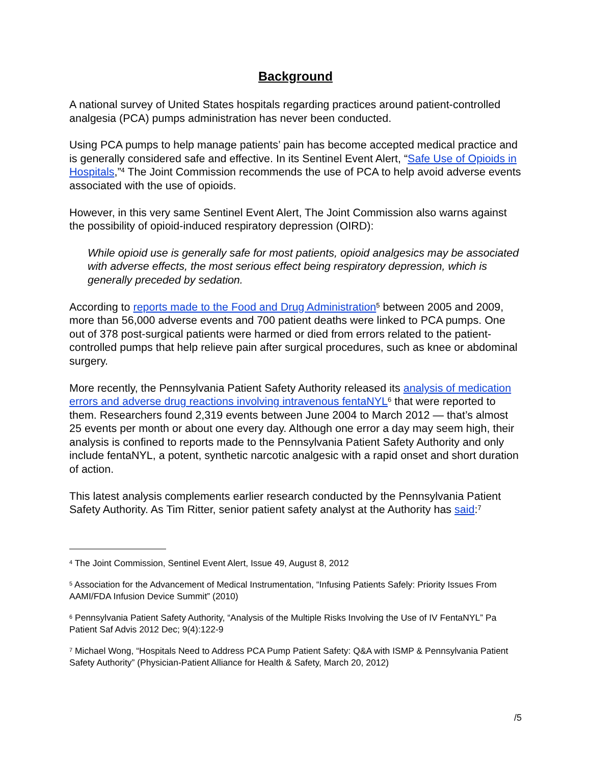Background
A national survey of United States hospitals regarding practices around patient-controlled analgesia (PCA) pumps administration has never been conducted.
Using PCA pumps to help manage patients’ pain has become accepted medical practice and is generally considered safe and effective. In its Sentinel Event Alert, “Safe Use of Opioids in Hospitals,”<sup>4</sup> The Joint Commission recommends the use of PCA to help avoid adverse events associated with the use of opioids.
However, in this very same Sentinel Event Alert, The Joint Commission also warns against the possibility of opioid-induced respiratory depression (OIRD):
While opioid use is generally safe for most patients, opioid analgesics may be associated with adverse effects, the most serious effect being respiratory depression, which is generally preceded by sedation.
According to reports made to the Food and Drug Administration<sup>5</sup> between 2005 and 2009, more than 56,000 adverse events and 700 patient deaths were linked to PCA pumps. One out of 378 post-surgical patients were harmed or died from errors related to the patient-controlled pumps that help relieve pain after surgical procedures, such as knee or abdominal surgery.
More recently, the Pennsylvania Patient Safety Authority released its analysis of medication errors and adverse drug reactions involving intravenous fentaNYL<sup>6</sup> that were reported to them. Researchers found 2,319 events between June 2004 to March 2012 — that’s almost 25 events per month or about one every day. Although one error a day may seem high, their analysis is confined to reports made to the Pennsylvania Patient Safety Authority and only include fentaNYL, a potent, synthetic narcotic analgesic with a rapid onset and short duration of action.
This latest analysis complements earlier research conducted by the Pennsylvania Patient Safety Authority. As Tim Ritter, senior patient safety analyst at the Authority has said:<sup>7</sup>
<sup>4</sup> The Joint Commission, Sentinel Event Alert, Issue 49, August 8, 2012
<sup>5</sup> Association for the Advancement of Medical Instrumentation, “Infusing Patients Safely: Priority Issues From AAMI/FDA Infusion Device Summit” (2010)
<sup>6</sup> Pennsylvania Patient Safety Authority, “Analysis of the Multiple Risks Involving the Use of IV FentaNYL” Pa Patient Saf Advis 2012 Dec; 9(4):122-9
<sup>7</sup> Michael Wong, “Hospitals Need to Address PCA Pump Patient Safety: Q&A with ISMP & Pennsylvania Patient Safety Authority” (Physician-Patient Alliance for Health & Safety, March 20, 2012)
/5